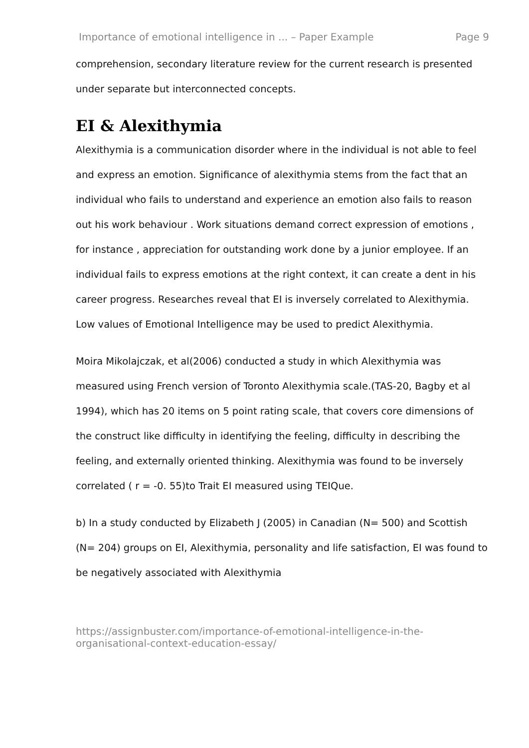Importance of emotional intelligence in ... – Paper Example Page 9
comprehension, secondary literature review for the current research is presented under separate but interconnected concepts.
EI & Alexithymia
Alexithymia is a communication disorder where in the individual is not able to feel and express an emotion. Significance of alexithymia stems from the fact that an individual who fails to understand and experience an emotion also fails to reason out his work behaviour . Work situations demand correct expression of emotions , for instance , appreciation for outstanding work done by a junior employee. If an individual fails to express emotions at the right context, it can create a dent in his career progress. Researches reveal that EI is inversely correlated to Alexithymia. Low values of Emotional Intelligence may be used to predict Alexithymia.
Moira Mikolajczak, et al(2006) conducted a study in which Alexithymia was measured using French version of Toronto Alexithymia scale.(TAS-20, Bagby et al 1994), which has 20 items on 5 point rating scale, that covers core dimensions of the construct like difficulty in identifying the feeling, difficulty in describing the feeling, and externally oriented thinking. Alexithymia was found to be inversely correlated ( r = -0. 55)to Trait EI measured using TEIQue.
b) In a study conducted by Elizabeth J (2005) in Canadian (N= 500) and Scottish (N= 204) groups on EI, Alexithymia, personality and life satisfaction, EI was found to be negatively associated with Alexithymia
https://assignbuster.com/importance-of-emotional-intelligence-in-the-organisational-context-education-essay/